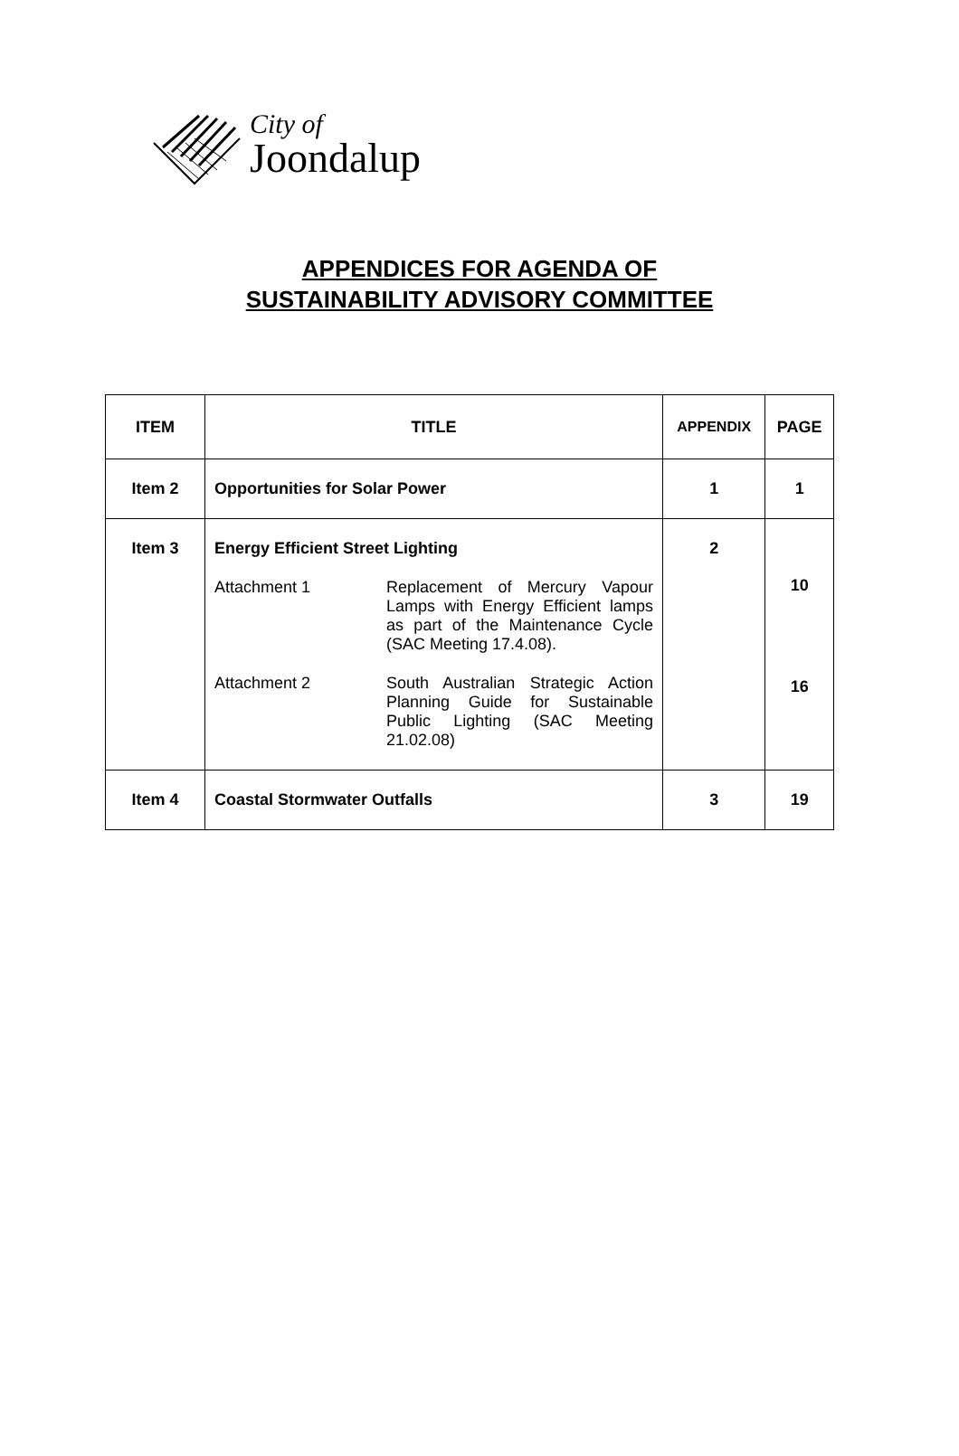City of
Joondalup
APPENDICES FOR AGENDA OF
SUSTAINABILITY ADVISORY COMMITTEE
| ITEM | TITLE | APPENDIX | PAGE |
| --- | --- | --- | --- |
| Item 2 | Opportunities for Solar Power | 1 | 1 |
| Item 3 | Energy Efficient Street Lighting Attachment 1 Replacement of Mercury Vapour Lamps with Energy Efficient lamps as part of the Maintenance Cycle (SAC Meeting 17.4.08). Attachment 2 South Australian Strategic Action Planning Guide for Sustainable Public Lighting (SAC Meeting 21.02.08) | 2 | 10 16 |
| Item 4 | Coastal Stormwater Outfalls | 3 | 19 |